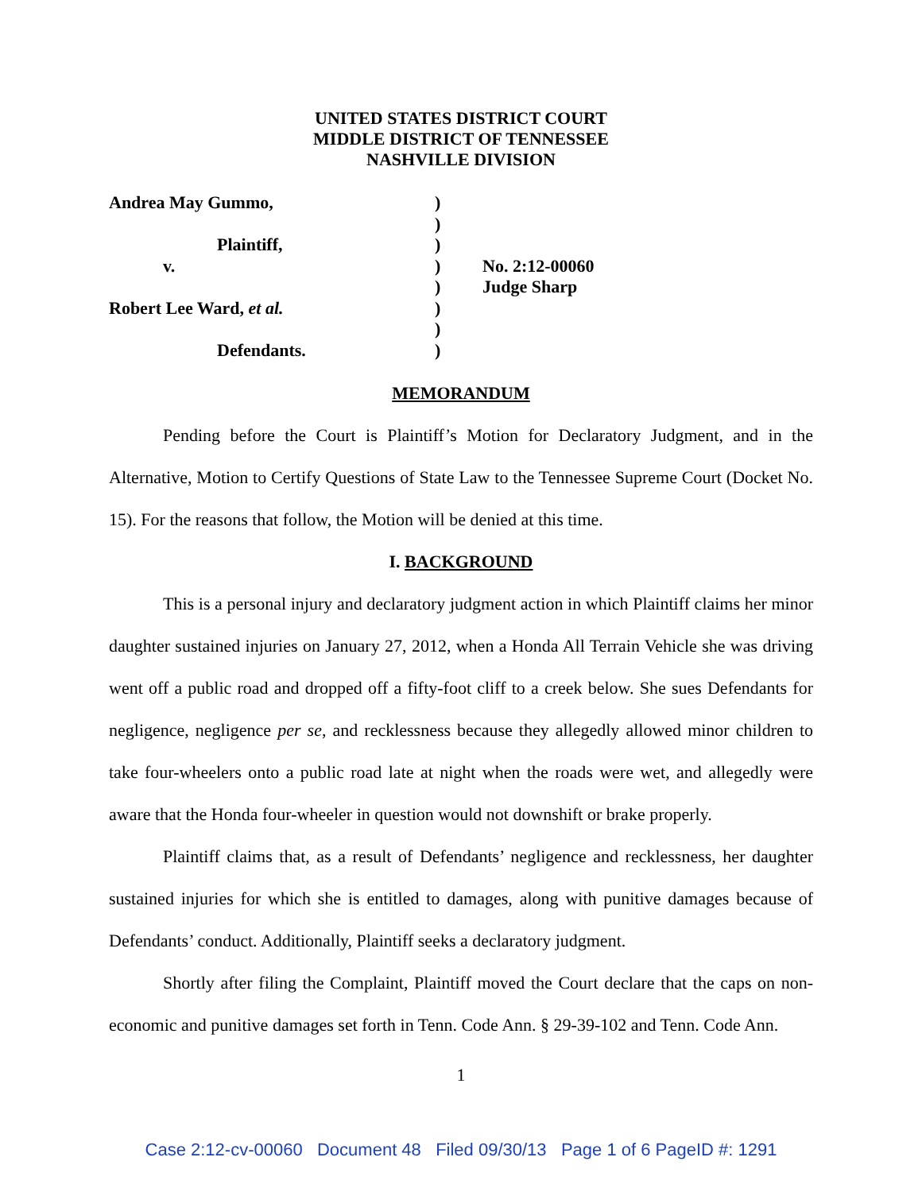UNITED STATES DISTRICT COURT
MIDDLE DISTRICT OF TENNESSEE
NASHVILLE DIVISION
Andrea May Gummo,
Plaintiff,
v.
Robert Lee Ward, et al.
Defendants.
)
)
)
)
)
)
)
)
No. 2:12-00060
Judge Sharp
MEMORANDUM
Pending before the Court is Plaintiff’s Motion for Declaratory Judgment, and in the Alternative, Motion to Certify Questions of State Law to the Tennessee Supreme Court (Docket No. 15). For the reasons that follow, the Motion will be denied at this time.
I. BACKGROUND
This is a personal injury and declaratory judgment action in which Plaintiff claims her minor daughter sustained injuries on January 27, 2012, when a Honda All Terrain Vehicle she was driving went off a public road and dropped off a fifty-foot cliff to a creek below. She sues Defendants for negligence, negligence per se, and recklessness because they allegedly allowed minor children to take four-wheelers onto a public road late at night when the roads were wet, and allegedly were aware that the Honda four-wheeler in question would not downshift or brake properly.
Plaintiff claims that, as a result of Defendants’ negligence and recklessness, her daughter sustained injuries for which she is entitled to damages, along with punitive damages because of Defendants’ conduct. Additionally, Plaintiff seeks a declaratory judgment.
Shortly after filing the Complaint, Plaintiff moved the Court declare that the caps on non-economic and punitive damages set forth in Tenn. Code Ann. § 29-39-102 and Tenn. Code Ann.
1
Case 2:12-cv-00060 Document 48 Filed 09/30/13 Page 1 of 6 PageID #: 1291